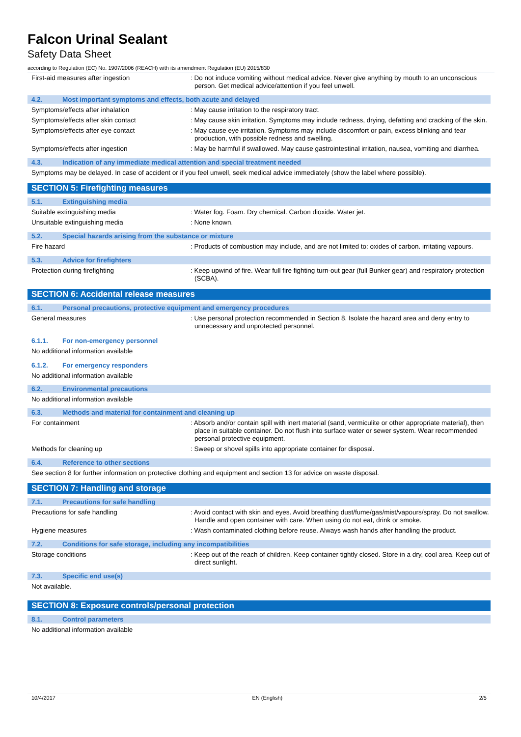Falcon Urinal Sealant
Safety Data Sheet
according to Regulation (EC) No. 1907/2006 (REACH) with its amendment Regulation (EU) 2015/830
First-aid measures after ingestion : Do not induce vomiting without medical advice. Never give anything by mouth to an unconscious person. Get medical advice/attention if you feel unwell.
4.2. Most important symptoms and effects, both acute and delayed
Symptoms/effects after inhalation : May cause irritation to the respiratory tract.
Symptoms/effects after skin contact : May cause skin irritation. Symptoms may include redness, drying, defatting and cracking of the skin.
Symptoms/effects after eye contact : May cause eye irritation. Symptoms may include discomfort or pain, excess blinking and tear production, with possible redness and swelling.
Symptoms/effects after ingestion : May be harmful if swallowed. May cause gastrointestinal irritation, nausea, vomiting and diarrhea.
4.3. Indication of any immediate medical attention and special treatment needed
Symptoms may be delayed. In case of accident or if you feel unwell, seek medical advice immediately (show the label where possible).
SECTION 5: Firefighting measures
5.1. Extinguishing media
Suitable extinguishing media : Water fog. Foam. Dry chemical. Carbon dioxide. Water jet.
Unsuitable extinguishing media : None known.
5.2. Special hazards arising from the substance or mixture
Fire hazard : Products of combustion may include, and are not limited to: oxides of carbon. irritating vapours.
5.3. Advice for firefighters
Protection during firefighting : Keep upwind of fire. Wear full fire fighting turn-out gear (full Bunker gear) and respiratory protection (SCBA).
SECTION 6: Accidental release measures
6.1. Personal precautions, protective equipment and emergency procedures
General measures : Use personal protection recommended in Section 8. Isolate the hazard area and deny entry to unnecessary and unprotected personnel.
6.1.1. For non-emergency personnel
No additional information available
6.1.2. For emergency responders
No additional information available
6.2. Environmental precautions
No additional information available
6.3. Methods and material for containment and cleaning up
For containment : Absorb and/or contain spill with inert material (sand, vermiculite or other appropriate material), then place in suitable container. Do not flush into surface water or sewer system. Wear recommended personal protective equipment.
Methods for cleaning up : Sweep or shovel spills into appropriate container for disposal.
6.4. Reference to other sections
See section 8 for further information on protective clothing and equipment and section 13 for advice on waste disposal.
SECTION 7: Handling and storage
7.1. Precautions for safe handling
Precautions for safe handling : Avoid contact with skin and eyes. Avoid breathing dust/fume/gas/mist/vapours/spray. Do not swallow. Handle and open container with care. When using do not eat, drink or smoke.
Hygiene measures : Wash contaminated clothing before reuse. Always wash hands after handling the product.
7.2. Conditions for safe storage, including any incompatibilities
Storage conditions : Keep out of the reach of children. Keep container tightly closed. Store in a dry, cool area. Keep out of direct sunlight.
7.3. Specific end use(s)
Not available.
SECTION 8: Exposure controls/personal protection
8.1. Control parameters
No additional information available
10/4/2017 EN (English) 2/5